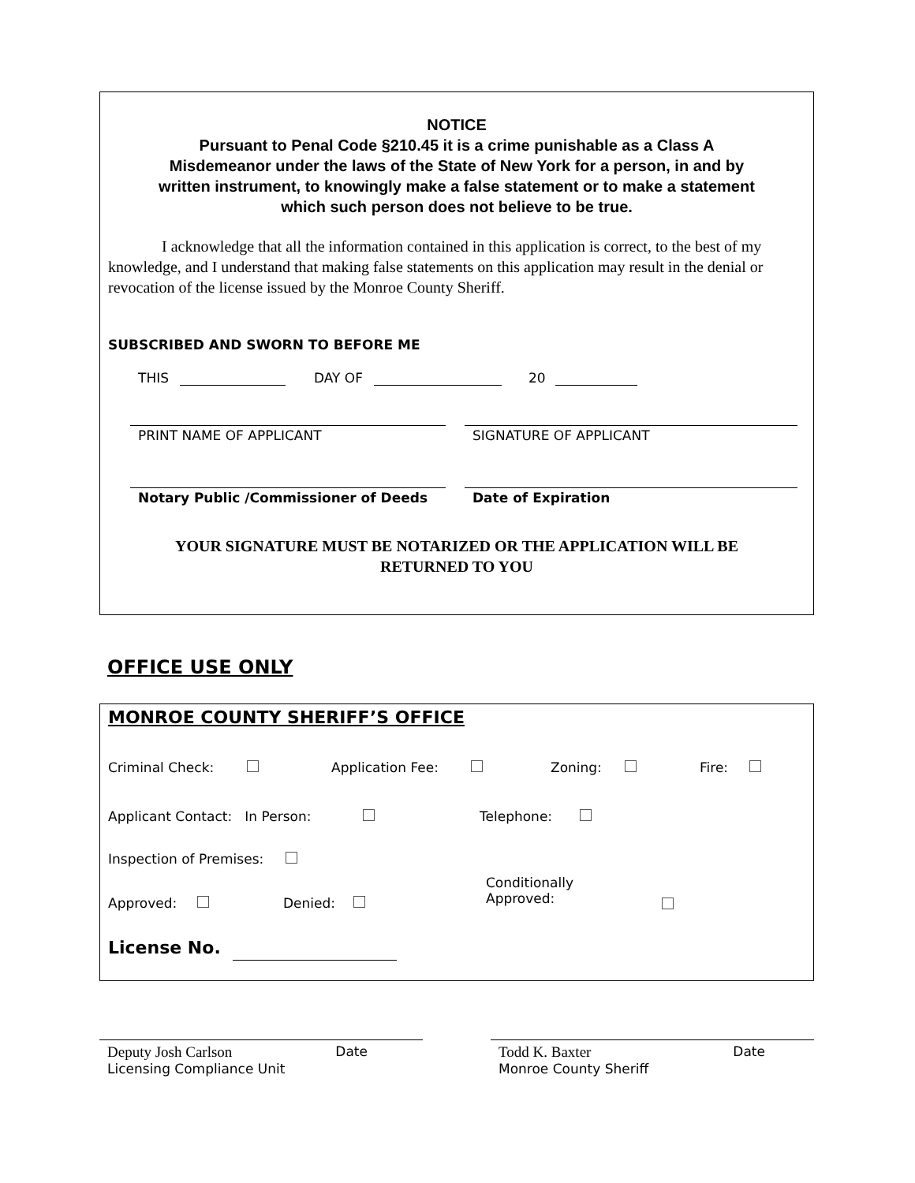NOTICE
Pursuant to Penal Code §210.45 it is a crime punishable as a Class A
Misdemeanor under the laws of the State of New York for a person, in and by
written instrument, to knowingly make a false statement or to make a statement
which such person does not believe to be true.
I acknowledge that all the information contained in this application is correct, to the best of my knowledge, and I understand that making false statements on this application may result in the denial or revocation of the license issued by the Monroe County Sheriff.
SUBSCRIBED AND SWORN TO BEFORE ME
THIS DAY OF 20
PRINT NAME OF APPLICANT
SIGNATURE OF APPLICANT
Notary Public /Commissioner of Deeds
Date of Expiration
YOUR SIGNATURE MUST BE NOTARIZED OR THE APPLICATION WILL BE
RETURNED TO YOU
OFFICE USE ONLY
MONROE COUNTY SHERIFF’S OFFICE
Criminal Check: Application Fee: Zoning: Fire:
Applicant Contact: In Person:
Telephone:
Inspection of Premises:
Approved: Denied:
Conditionally
Approved:
License No.
Deputy Josh Carlson
Licensing Compliance Unit
Date
Todd K. Baxter
Monroe County Sheriff
Date